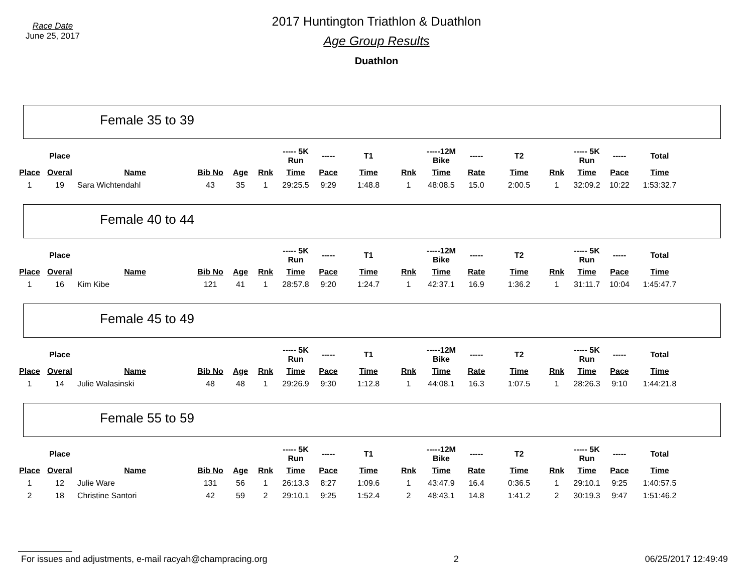Race Date
June 25, 2017
2017 Huntington Triathlon & Duathlon
Age Group Results
Duathlon
Female 35 to 39
| | Place | | | | | ----- 5K Run | ----- | T1 | | -----12M Bike | ----- | T2 | | ----- 5K Run | ----- | Total |
| --- | --- | --- | --- | --- | --- | --- | --- | --- | --- | --- | --- | --- | --- | --- | --- | --- |
| Place | Overal | Name | Bib No | Age | Rnk | Time | Pace | Time | Rnk | Time | Rate | Time | Rnk | Time | Pace | Time |
| 1 | 19 | Sara Wichtendahl | 43 | 35 | 1 | 29:25.5 | 9:29 | 1:48.8 | 1 | 48:08.5 | 15.0 | 2:00.5 | 1 | 32:09.2 | 10:22 | 1:53:32.7 |
Female 40 to 44
| | Place | | | | | ----- 5K Run | ----- | T1 | | -----12M Bike | ----- | T2 | | ----- 5K Run | ----- | Total |
| --- | --- | --- | --- | --- | --- | --- | --- | --- | --- | --- | --- | --- | --- | --- | --- | --- |
| Place | Overal | Name | Bib No | Age | Rnk | Time | Pace | Time | Rnk | Time | Rate | Time | Rnk | Time | Pace | Time |
| 1 | 16 | Kim Kibe | 121 | 41 | 1 | 28:57.8 | 9:20 | 1:24.7 | 1 | 42:37.1 | 16.9 | 1:36.2 | 1 | 31:11.7 | 10:04 | 1:45:47.7 |
Female 45 to 49
| | Place | | | | | ----- 5K Run | ----- | T1 | | -----12M Bike | ----- | T2 | | ----- 5K Run | ----- | Total |
| --- | --- | --- | --- | --- | --- | --- | --- | --- | --- | --- | --- | --- | --- | --- | --- | --- |
| Place | Overal | Name | Bib No | Age | Rnk | Time | Pace | Time | Rnk | Time | Rate | Time | Rnk | Time | Pace | Time |
| 1 | 14 | Julie Walasinski | 48 | 48 | 1 | 29:26.9 | 9:30 | 1:12.8 | 1 | 44:08.1 | 16.3 | 1:07.5 | 1 | 28:26.3 | 9:10 | 1:44:21.8 |
Female 55 to 59
| | Place | | | | | ----- 5K Run | ----- | T1 | | -----12M Bike | ----- | T2 | | ----- 5K Run | ----- | Total |
| --- | --- | --- | --- | --- | --- | --- | --- | --- | --- | --- | --- | --- | --- | --- | --- | --- |
| Place | Overal | Name | Bib No | Age | Rnk | Time | Pace | Time | Rnk | Time | Rate | Time | Rnk | Time | Pace | Time |
| 1 | 12 | Julie Ware | 131 | 56 | 1 | 26:13.3 | 8:27 | 1:09.6 | 1 | 43:47.9 | 16.4 | 0:36.5 | 1 | 29:10.1 | 9:25 | 1:40:57.5 |
| 2 | 18 | Christine Santori | 42 | 59 | 2 | 29:10.1 | 9:25 | 1:52.4 | 2 | 48:43.1 | 14.8 | 1:41.2 | 2 | 30:19.3 | 9:47 | 1:51:46.2 |
For issues and adjustments, e-mail racyah@champracing.org 2 06/25/2017 12:49:49